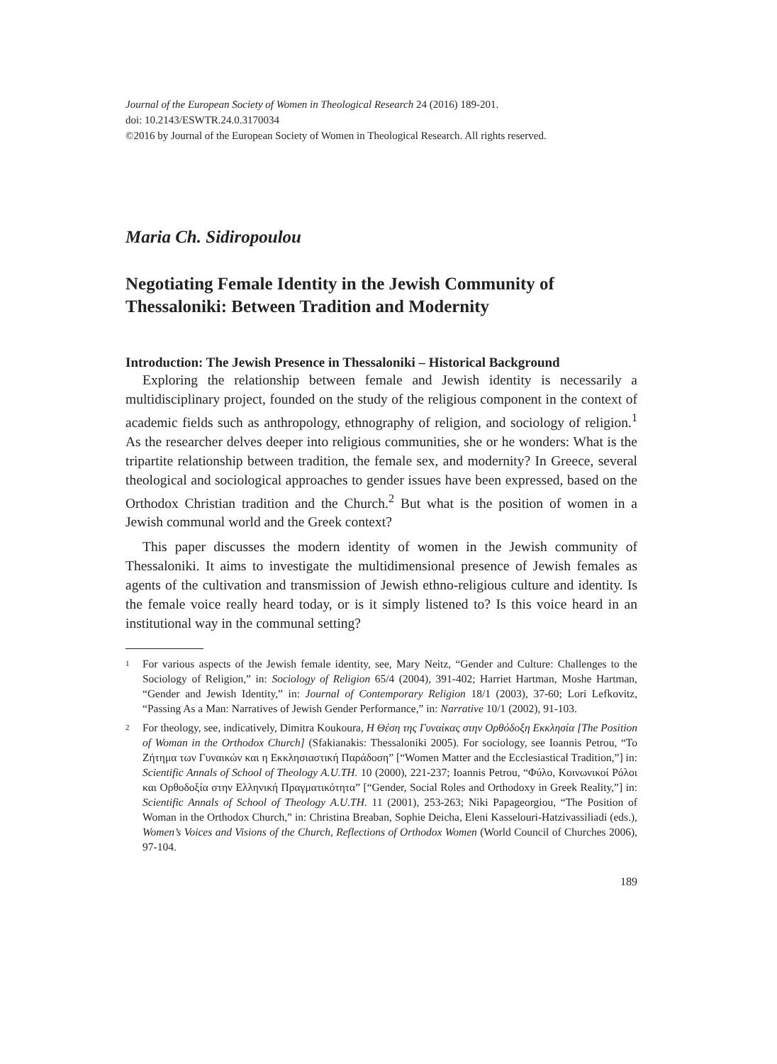Journal of the European Society of Women in Theological Research 24 (2016) 189-201.
doi: 10.2143/ESWTR.24.0.3170034
©2016 by Journal of the European Society of Women in Theological Research. All rights reserved.
Maria Ch. Sidiropoulou
Negotiating Female Identity in the Jewish Community of Thessaloniki: Between Tradition and Modernity
Introduction: The Jewish Presence in Thessaloniki – Historical Background
Exploring the relationship between female and Jewish identity is necessarily a multidisciplinary project, founded on the study of the religious component in the context of academic fields such as anthropology, ethnography of religion, and sociology of religion.<sup>1</sup> As the researcher delves deeper into religious communities, she or he wonders: What is the tripartite relationship between tradition, the female sex, and modernity? In Greece, several theological and sociological approaches to gender issues have been expressed, based on the Orthodox Christian tradition and the Church.<sup>2</sup> But what is the position of women in a Jewish communal world and the Greek context?
This paper discusses the modern identity of women in the Jewish community of Thessaloniki. It aims to investigate the multidimensional presence of Jewish females as agents of the cultivation and transmission of Jewish ethno-religious culture and identity. Is the female voice really heard today, or is it simply listened to? Is this voice heard in an institutional way in the communal setting?
1 For various aspects of the Jewish female identity, see, Mary Neitz, “Gender and Culture: Challenges to the Sociology of Religion,” in: Sociology of Religion 65/4 (2004), 391-402; Harriet Hartman, Moshe Hartman, “Gender and Jewish Identity,” in: Journal of Contemporary Religion 18/1 (2003), 37-60; Lori Lefkovitz, “Passing As a Man: Narratives of Jewish Gender Performance,” in: Narrative 10/1 (2002), 91-103.
2 For theology, see, indicatively, Dimitra Koukoura, Η Θέση της Γυναίκας στην Ορθόδοξη Εκκλησία [The Position of Woman in the Orthodox Church] (Sfakianakis: Thessaloniki 2005). For sociology, see Ioannis Petrou, “Το Ζήτημα των Γυναικών και η Εκκλησιαστική Παράδοση” [“Women Matter and the Ecclesiastical Tradition,”] in: Scientific Annals of School of Theology A.U.TH. 10 (2000), 221-237; Ioannis Petrou, “Φύλο, Κοινωνικοί Ρόλοι και Ορθοδοξία στην Ελληνική Πραγματικότητα” [“Gender, Social Roles and Orthodoxy in Greek Reality,”] in: Scientific Annals of School of Theology A.U.TH. 11 (2001), 253-263; Niki Papageorgiou, “The Position of Woman in the Orthodox Church,” in: Christina Breaban, Sophie Deicha, Eleni Kasselouri-Hatzivassiliadi (eds.), Women’s Voices and Visions of the Church, Reflections of Orthodox Women (World Council of Churches 2006), 97-104.
189